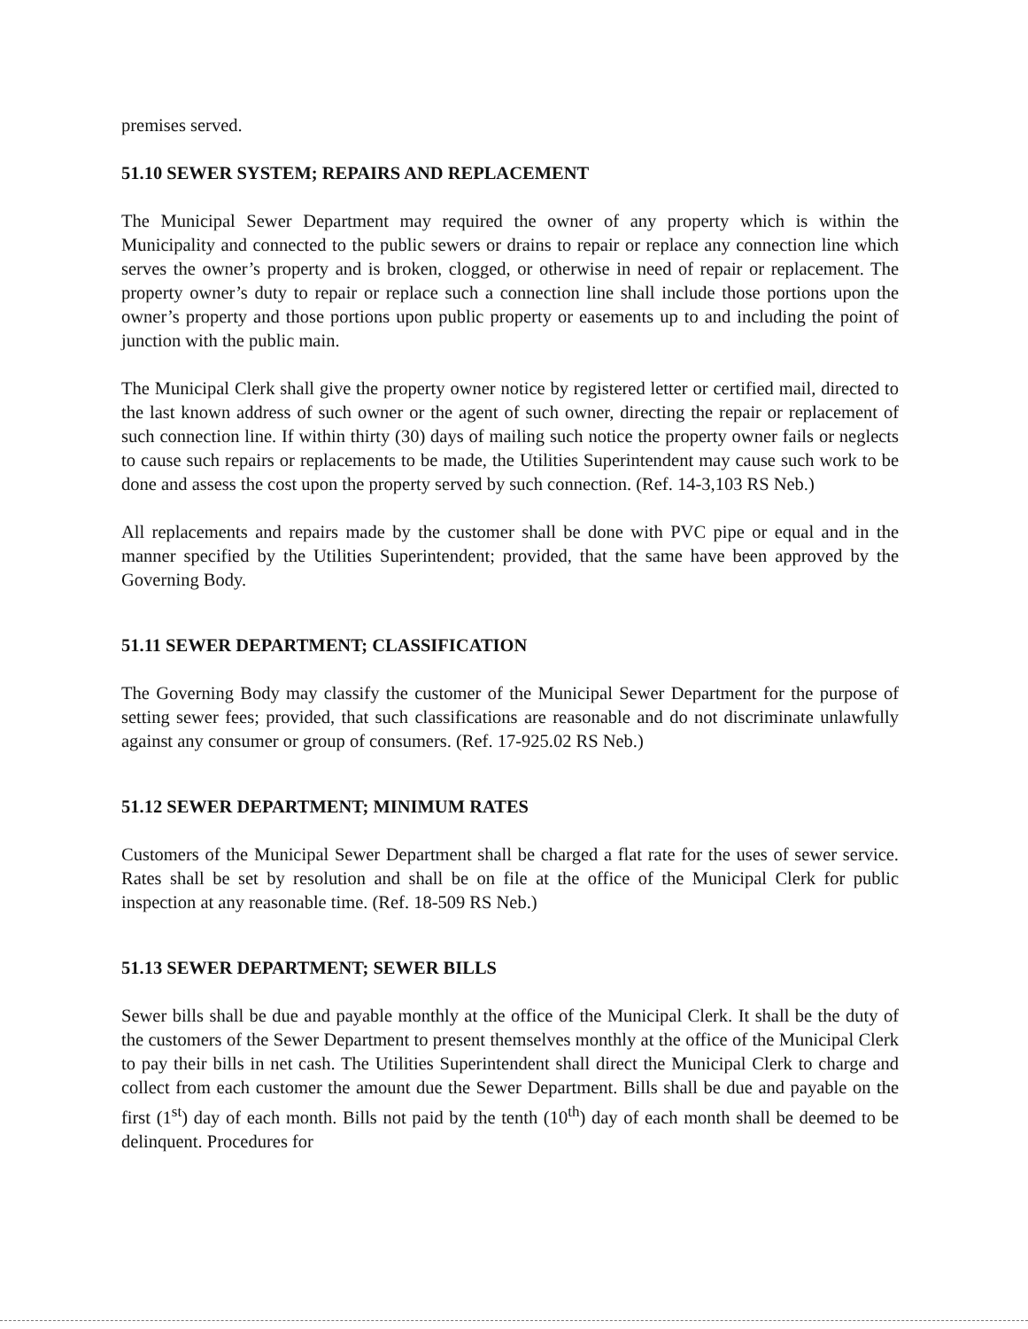premises served.
51.10 SEWER SYSTEM; REPAIRS AND REPLACEMENT
The Municipal Sewer Department may required the owner of any property which is within the Municipality and connected to the public sewers or drains to repair or replace any connection line which serves the owner’s property and is broken, clogged, or otherwise in need of repair or replacement. The property owner’s duty to repair or replace such a connection line shall include those portions upon the owner’s property and those portions upon public property or easements up to and including the point of junction with the public main.
The Municipal Clerk shall give the property owner notice by registered letter or certified mail, directed to the last known address of such owner or the agent of such owner, directing the repair or replacement of such connection line. If within thirty (30) days of mailing such notice the property owner fails or neglects to cause such repairs or replacements to be made, the Utilities Superintendent may cause such work to be done and assess the cost upon the property served by such connection. (Ref. 14-3,103 RS Neb.)
All replacements and repairs made by the customer shall be done with PVC pipe or equal and in the manner specified by the Utilities Superintendent; provided, that the same have been approved by the Governing Body.
51.11 SEWER DEPARTMENT; CLASSIFICATION
The Governing Body may classify the customer of the Municipal Sewer Department for the purpose of setting sewer fees; provided, that such classifications are reasonable and do not discriminate unlawfully against any consumer or group of consumers. (Ref. 17-925.02 RS Neb.)
51.12 SEWER DEPARTMENT; MINIMUM RATES
Customers of the Municipal Sewer Department shall be charged a flat rate for the uses of sewer service. Rates shall be set by resolution and shall be on file at the office of the Municipal Clerk for public inspection at any reasonable time. (Ref. 18-509 RS Neb.)
51.13 SEWER DEPARTMENT; SEWER BILLS
Sewer bills shall be due and payable monthly at the office of the Municipal Clerk. It shall be the duty of the customers of the Sewer Department to present themselves monthly at the office of the Municipal Clerk to pay their bills in net cash. The Utilities Superintendent shall direct the Municipal Clerk to charge and collect from each customer the amount due the Sewer Department. Bills shall be due and payable on the first (1<sup>st</sup>) day of each month. Bills not paid by the tenth (10<sup>th</sup>) day of each month shall be deemed to be delinquent. Procedures for